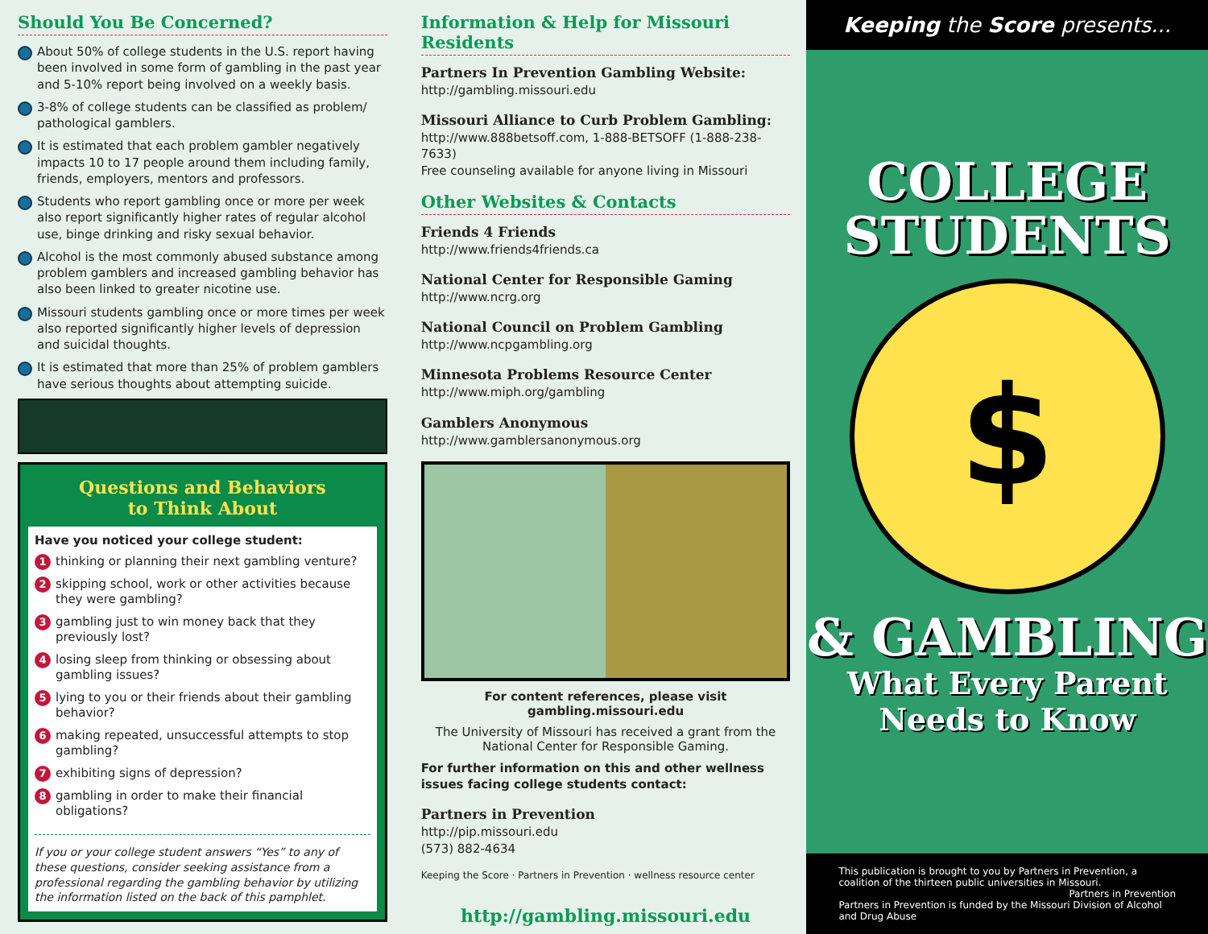Should You Be Concerned?
About 50% of college students in the U.S. report having been involved in some form of gambling in the past year and 5-10% report being involved on a weekly basis.
3-8% of college students can be classified as problem/ pathological gamblers.
It is estimated that each problem gambler negatively impacts 10 to 17 people around them including family, friends, employers, mentors and professors.
Students who report gambling once or more per week also report significantly higher rates of regular alcohol use, binge drinking and risky sexual behavior.
Alcohol is the most commonly abused substance among problem gamblers and increased gambling behavior has also been linked to greater nicotine use.
Missouri students gambling once or more times per week also reported significantly higher levels of depression and suicidal thoughts.
It is estimated that more than 25% of problem gamblers have serious thoughts about attempting suicide.
Questions and Behaviors
to Think About
Have you noticed your college student:
1 thinking or planning their next gambling venture?
2 skipping school, work or other activities because they were gambling?
3 gambling just to win money back that they previously lost?
4 losing sleep from thinking or obsessing about gambling issues?
5 lying to you or their friends about their gambling behavior?
6 making repeated, unsuccessful attempts to stop gambling?
7 exhibiting signs of depression?
8 gambling in order to make their financial obligations?
If you or your college student answers “Yes” to any of these questions, consider seeking assistance from a professional regarding the gambling behavior by utilizing the information listed on the back of this pamphlet.
Information & Help for Missouri Residents
Partners In Prevention Gambling Website:
http://gambling.missouri.edu
Missouri Alliance to Curb Problem Gambling:
http://www.888betsoff.com, 1-888-BETSOFF (1-888-238-7633)
Free counseling available for anyone living in Missouri
Other Websites & Contacts
Friends 4 Friends
http://www.friends4friends.ca
National Center for Responsible Gaming
http://www.ncrg.org
National Council on Problem Gambling
http://www.ncpgambling.org
Minnesota Problems Resource Center
http://www.miph.org/gambling
Gamblers Anonymous
http://www.gamblersanonymous.org
For content references, please visit gambling.missouri.edu
The University of Missouri has received a grant from the National Center for Responsible Gaming.
For further information on this and other wellness issues facing college students contact:
Partners in Prevention
http://pip.missouri.edu
(573) 882-4634
Keeping the Score · Partners in Prevention · wellness resource center
http://gambling.missouri.edu
Keeping the Score presents...
COLLEGE
STUDENTS
$
& GAMBLING
What Every Parent
Needs to Know
This publication is brought to you by Partners in Prevention, a coalition of the thirteen public universities in Missouri. Partners in Prevention
Partners in Prevention is funded by the Missouri Division of Alcohol and Drug Abuse